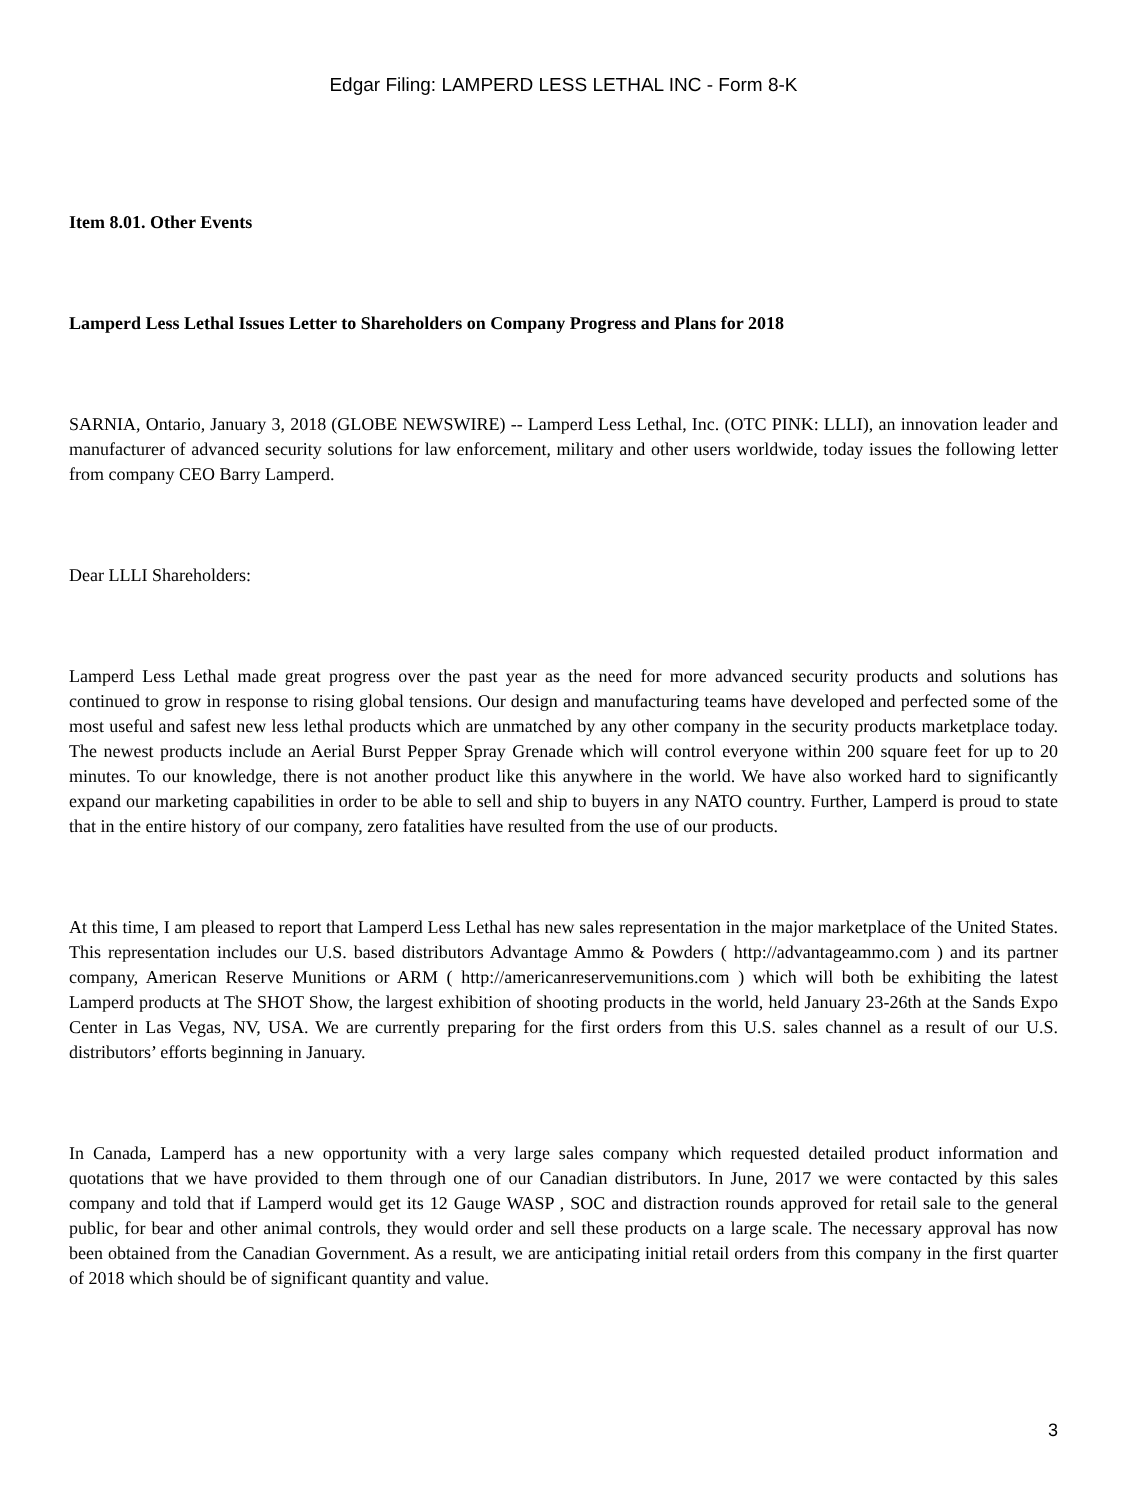Edgar Filing: LAMPERD LESS LETHAL INC - Form 8-K
Item 8.01. Other Events
Lamperd Less Lethal Issues Letter to Shareholders on Company Progress and Plans for 2018
SARNIA, Ontario, January 3, 2018 (GLOBE NEWSWIRE) -- Lamperd Less Lethal, Inc. (OTC PINK: LLLI), an innovation leader and manufacturer of advanced security solutions for law enforcement, military and other users worldwide, today issues the following letter from company CEO Barry Lamperd.
Dear LLLI Shareholders:
Lamperd Less Lethal made great progress over the past year as the need for more advanced security products and solutions has continued to grow in response to rising global tensions. Our design and manufacturing teams have developed and perfected some of the most useful and safest new less lethal products which are unmatched by any other company in the security products marketplace today. The newest products include an Aerial Burst Pepper Spray Grenade which will control everyone within 200 square feet for up to 20 minutes. To our knowledge, there is not another product like this anywhere in the world. We have also worked hard to significantly expand our marketing capabilities in order to be able to sell and ship to buyers in any NATO country. Further, Lamperd is proud to state that in the entire history of our company, zero fatalities have resulted from the use of our products.
At this time, I am pleased to report that Lamperd Less Lethal has new sales representation in the major marketplace of the United States. This representation includes our U.S. based distributors Advantage Ammo & Powders ( http://advantageammo.com ) and its partner company, American Reserve Munitions or ARM ( http://americanreservemunitions.com ) which will both be exhibiting the latest Lamperd products at The SHOT Show, the largest exhibition of shooting products in the world, held January 23-26th at the Sands Expo Center in Las Vegas, NV, USA. We are currently preparing for the first orders from this U.S. sales channel as a result of our U.S. distributors’ efforts beginning in January.
In Canada, Lamperd has a new opportunity with a very large sales company which requested detailed product information and quotations that we have provided to them through one of our Canadian distributors. In June, 2017 we were contacted by this sales company and told that if Lamperd would get its 12 Gauge WASP , SOC and distraction rounds approved for retail sale to the general public, for bear and other animal controls, they would order and sell these products on a large scale. The necessary approval has now been obtained from the Canadian Government. As a result, we are anticipating initial retail orders from this company in the first quarter of 2018 which should be of significant quantity and value.
3